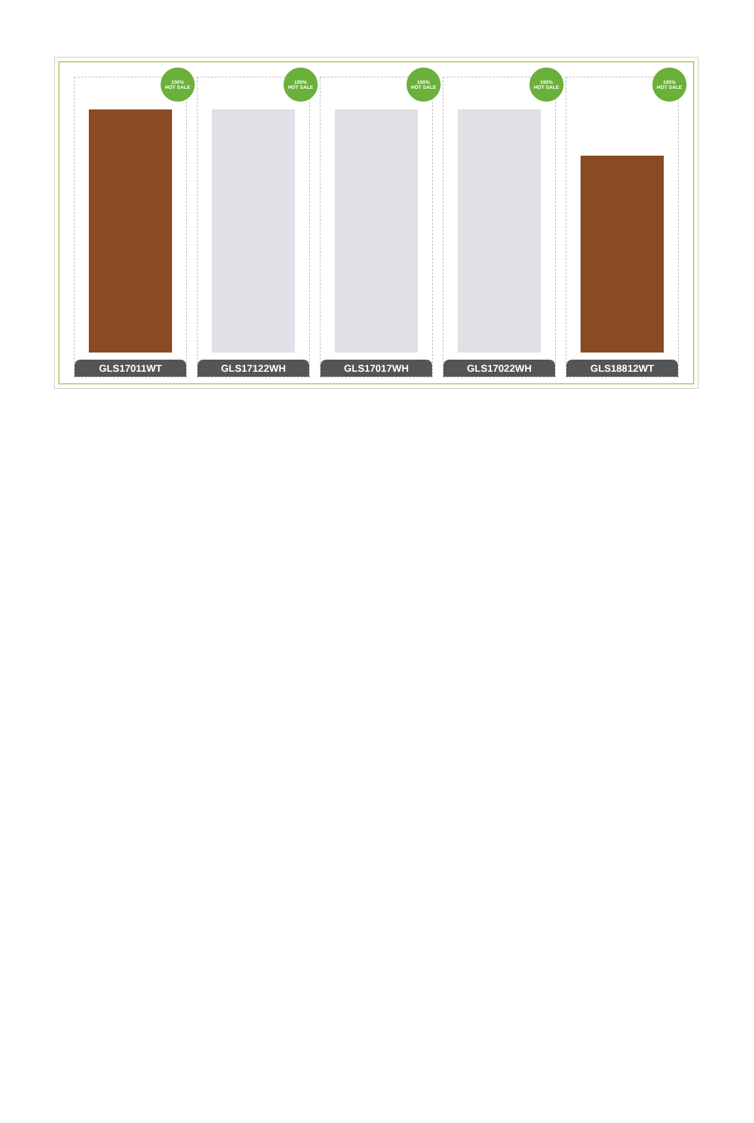100%
HOT SALE
GLS17011WT
100%
HOT SALE
GLS17122WH
100%
HOT SALE
GLS17017WH
100%
HOT SALE
GLS17022WH
100%
HOT SALE
GLS18812WT